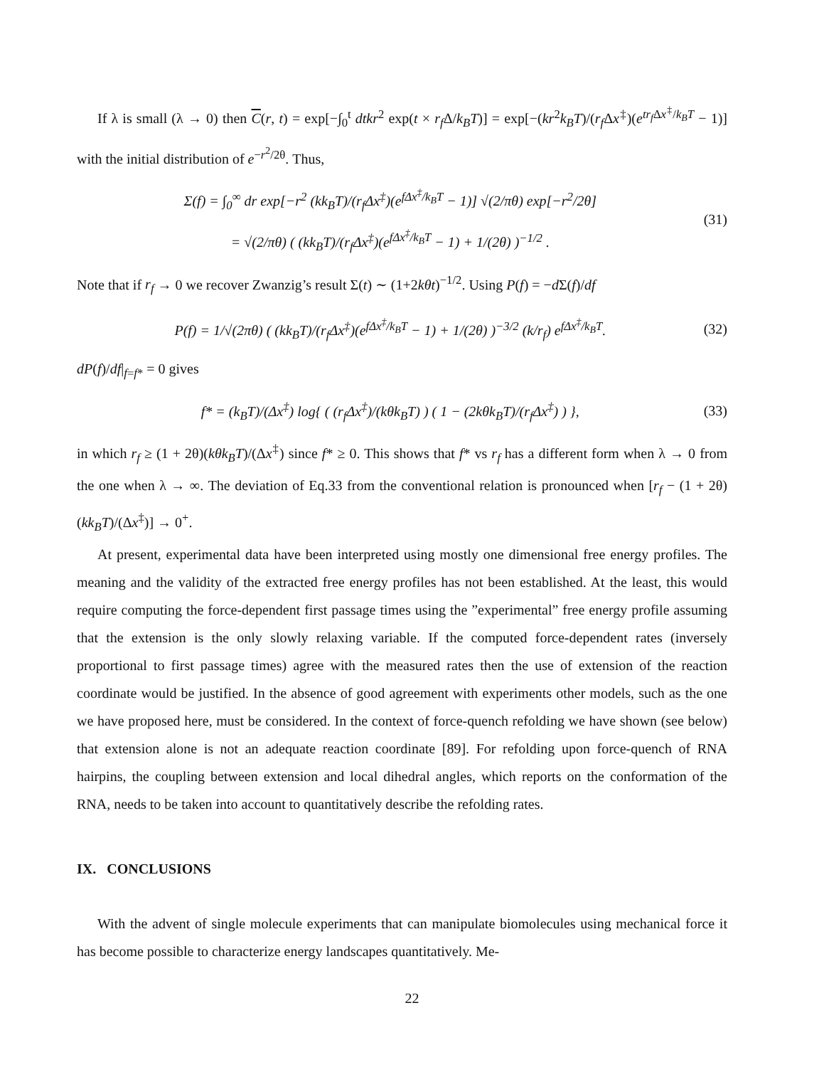If λ is small (λ → 0) then C(r, t) = exp[−∫<sub>0</sub><sup>t</sup> dtkr<sup>2</sup> exp(t × r<sub>f</sub> Δ/k<sub>B</sub>T)] = exp[−(kr<sup>2</sup>k<sub>B</sub>T)/(r<sub>f</sub> Δx<sup>‡</sup>)(e<sup>tr<sub>f</sub> Δx<sup>‡</sup>/k<sub>B</sub>T</sup> − 1)] with the initial distribution of e<sup>−r<sup>2</sup>/2θ</sup>. Thus,
Σ(f) = ∫<sub>0</sub><sup>∞</sup> dr exp[−r<sup>2</sup> (kk<sub>B</sub>T)/(r<sub>f</sub>Δx<sup>‡</sup>)(e<sup>fΔx<sup>‡</sup>/k<sub>B</sub>T</sup> − 1)] √(2/πθ) exp[−r<sup>2</sup>/2θ]
= √(2/πθ) ( (kk<sub>B</sub>T)/(r<sub>f</sub>Δx<sup>‡</sup>)(e<sup>fΔx<sup>‡</sup>/k<sub>B</sub>T</sup> − 1) + 1/(2θ) )<sup>−1/2</sup> . (31)
Note that if r<sub>f</sub> → 0 we recover Zwanzig’s result Σ(t) ∼ (1+2kθt)<sup>−1/2</sup>. Using P(f) = −d Σ(f)/df
P(f) = 1/√(2πθ) ( (kk<sub>B</sub>T)/(r<sub>f</sub>Δx<sup>‡</sup>)(e<sup>fΔx<sup>‡</sup>/k<sub>B</sub>T</sup> − 1) + 1/(2θ) )<sup>−3/2</sup> (k/r<sub>f</sub>) e<sup>fΔx<sup>‡</sup>/k<sub>B</sub>T</sup>. (32)
dP(f)/df|<sub>f=f*</sub> = 0 gives
f* = (k<sub>B</sub>T)/(Δx<sup>‡</sup>) log{ ( (r<sub>f</sub>Δx<sup>‡</sup>)/(kθk<sub>B</sub>T) ) ( 1 − (2kθk<sub>B</sub>T)/(r<sub>f</sub>Δx<sup>‡</sup>) ) }, (33)
in which r<sub>f</sub> ≥ (1 + 2θ)(kθk<sub>B</sub>T)/(Δx<sup>‡</sup>) since f* ≥ 0. This shows that f* vs r<sub>f</sub> has a different form when λ → 0 from the one when λ → ∞. The deviation of Eq.33 from the conventional relation is pronounced when [r<sub>f</sub> − (1 + 2θ)(kk<sub>B</sub>T)/(Δx<sup>‡</sup>)] → 0<sup>+</sup>.
At present, experimental data have been interpreted using mostly one dimensional free energy profiles. The meaning and the validity of the extracted free energy profiles has not been established. At the least, this would require computing the force-dependent first passage times using the ”experimental” free energy profile assuming that the extension is the only slowly relaxing variable. If the computed force-dependent rates (inversely proportional to first passage times) agree with the measured rates then the use of extension of the reaction coordinate would be justified. In the absence of good agreement with experiments other models, such as the one we have proposed here, must be considered. In the context of force-quench refolding we have shown (see below) that extension alone is not an adequate reaction coordinate [89]. For refolding upon force-quench of RNA hairpins, the coupling between extension and local dihedral angles, which reports on the conformation of the RNA, needs to be taken into account to quantitatively describe the refolding rates.
IX. CONCLUSIONS
With the advent of single molecule experiments that can manipulate biomolecules using mechanical force it has become possible to characterize energy landscapes quantitatively. Me-
22